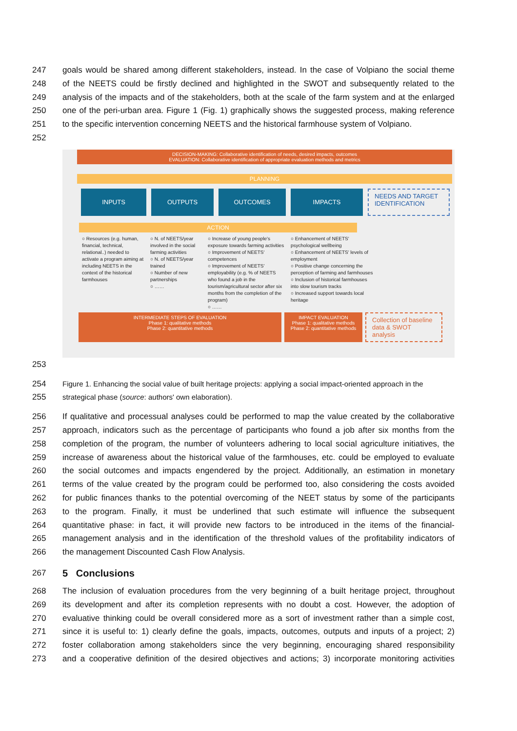247 goals would be shared among different stakeholders, instead. In the case of Volpiano the social theme
248 of the NEETS could be firstly declined and highlighted in the SWOT and subsequently related to the
249 analysis of the impacts and of the stakeholders, both at the scale of the farm system and at the enlarged
250 one of the peri-urban area. Figure 1 (Fig. 1) graphically shows the suggested process, making reference
251 to the specific intervention concerning NEETS and the historical farmhouse system of Volpiano.
252
DECISION-MAKING: Collaborative identification of needs, desired impacts, outcomes
EVALUATION: Collaborative identification of appropriate evaluation methods and metrics
PLANNING
INPUTS OUTPUTS OUTCOMES IMPACTS
NEEDS AND TARGET IDENTIFICATION
ACTION
○ Resources (e.g. human, financial, technical, relational..) needed to activate a program aiming at including NEETS in the context of the historical farmhouses
○ N. of NEETS/year involved in the social farming activities
○ N. of NEETS/year trained
○ Number of new partnerships
○ ……
○ Increase of young people's exposure towards farming activities
○ Improvement of NEETS' competences
○ Improvement of NEETS' employability (e.g. % of NEETS who found a job in the tourism/agricultural sector after six months from the completion of the program)
○ ……
○ Enhancement of NEETS' psychological wellbeing
○ Enhancement of NEETS' levels of employment
○ Positive change concerning the perception of farming and farmhouses
○ Inclusion of historical farmhouses into slow tourism tracks
○ Increased support towards local heritage
INTERMEDIATE STEPS OF EVALUATION
Phase 1: qualitative methods
Phase 2: quantitative methods
IMPACT EVALUATION
Phase 1: qualitative methods
Phase 2: quantitative methods
Collection of baseline data & SWOT analysis
253
254 Figure 1. Enhancing the social value of built heritage projects: applying a social impact-oriented approach in the
255 strategical phase (source: authors' own elaboration).
256 If qualitative and processual analyses could be performed to map the value created by the collaborative
257 approach, indicators such as the percentage of participants who found a job after six months from the
258 completion of the program, the number of volunteers adhering to local social agriculture initiatives, the
259 increase of awareness about the historical value of the farmhouses, etc. could be employed to evaluate
260 the social outcomes and impacts engendered by the project. Additionally, an estimation in monetary
261 terms of the value created by the program could be performed too, also considering the costs avoided
262 for public finances thanks to the potential overcoming of the NEET status by some of the participants
263 to the program. Finally, it must be underlined that such estimate will influence the subsequent
264 quantitative phase: in fact, it will provide new factors to be introduced in the items of the financial-
265 management analysis and in the identification of the threshold values of the profitability indicators of
266 the management Discounted Cash Flow Analysis.
267
5 Conclusions
268 The inclusion of evaluation procedures from the very beginning of a built heritage project, throughout
269 its development and after its completion represents with no doubt a cost. However, the adoption of
270 evaluative thinking could be overall considered more as a sort of investment rather than a simple cost,
271 since it is useful to: 1) clearly define the goals, impacts, outcomes, outputs and inputs of a project; 2)
272 foster collaboration among stakeholders since the very beginning, encouraging shared responsibility
273 and a cooperative definition of the desired objectives and actions; 3) incorporate monitoring activities